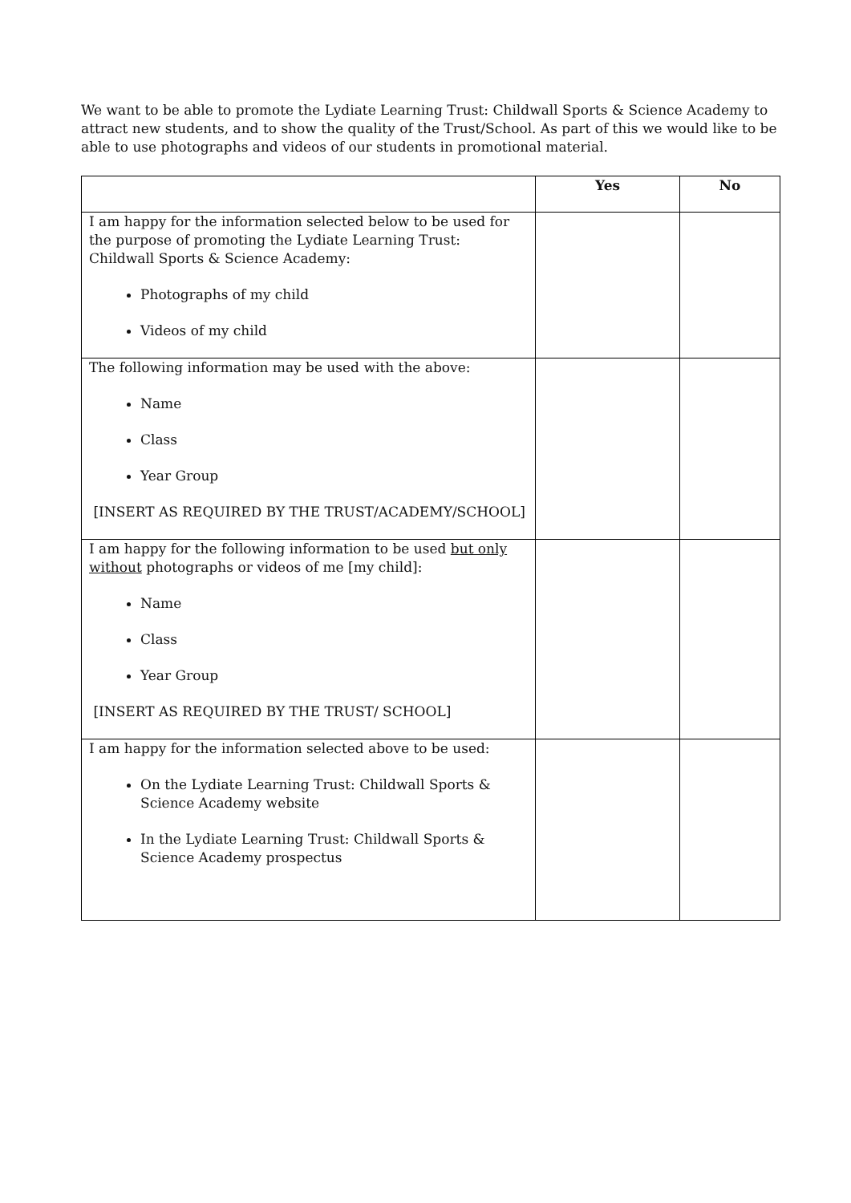We want to be able to promote the Lydiate Learning Trust: Childwall Sports & Science Academy to attract new students, and to show the quality of the Trust/School. As part of this we would like to be able to use photographs and videos of our students in promotional material.
| | Yes | No |
| --- | --- | --- |
| I am happy for the information selected below to be used for the purpose of promoting the Lydiate Learning Trust: Childwall Sports & Science Academy: Photographs of my child Videos of my child | | |
| The following information may be used with the above: Name Class Year Group [INSERT AS REQUIRED BY THE TRUST/ACADEMY/SCHOOL] | | |
| I am happy for the following information to be used but only without photographs or videos of me [my child]: Name Class Year Group [INSERT AS REQUIRED BY THE TRUST/ SCHOOL] | | |
| I am happy for the information selected above to be used: On the Lydiate Learning Trust: Childwall Sports & Science Academy website In the Lydiate Learning Trust: Childwall Sports & Science Academy prospectus | | |